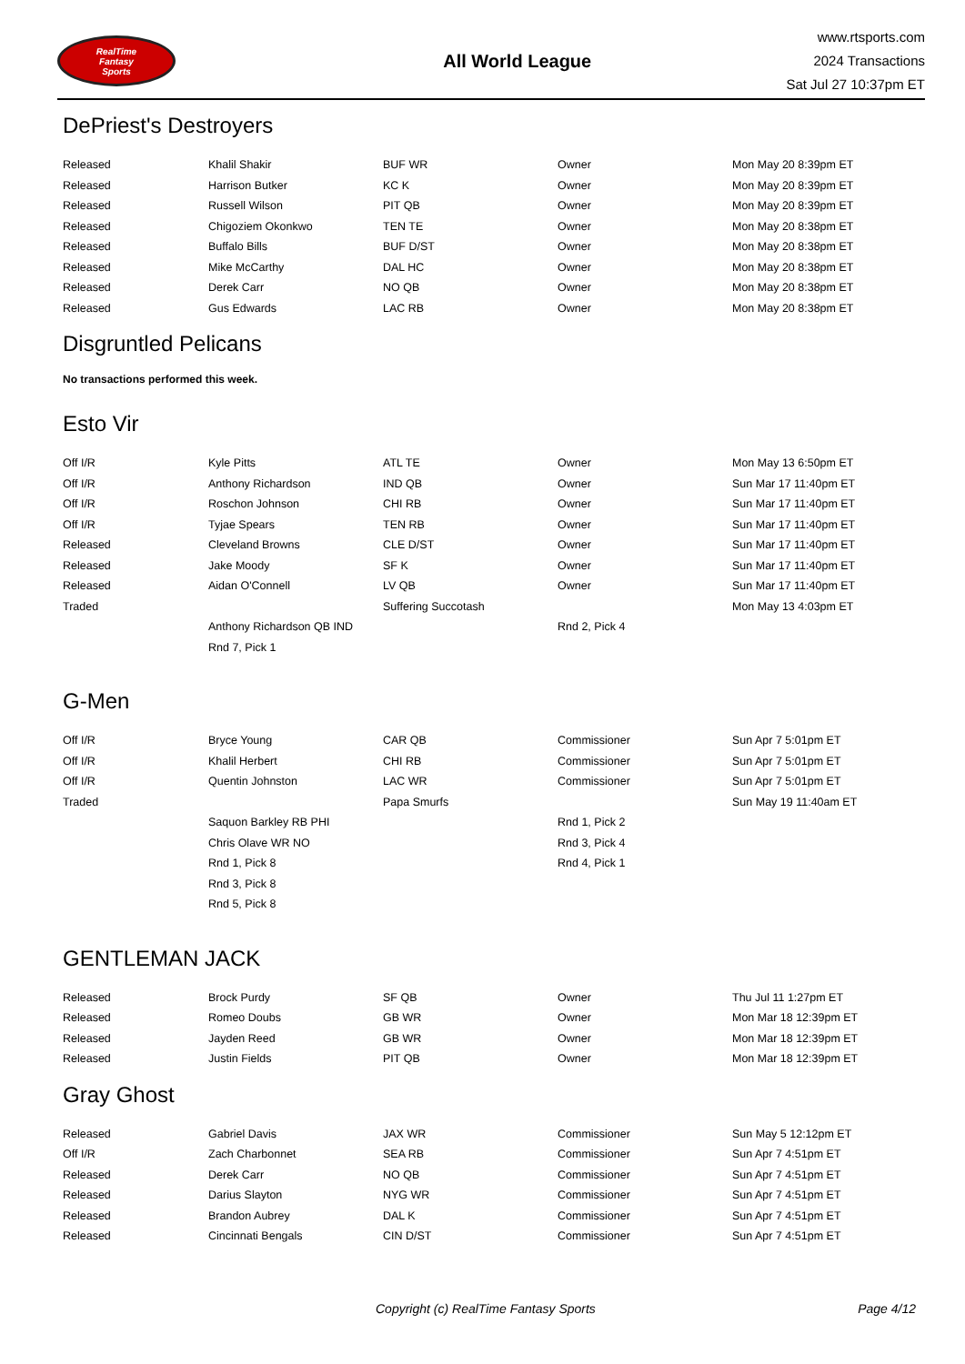RealTime
Fantasy
Sports
All World League
www.rtsports.com
2024 Transactions
Sat Jul 27 10:37pm ET
DePriest's Destroyers
| Released | Khalil Shakir | BUF WR | Owner | Mon May 20 8:39pm ET |
| Released | Harrison Butker | KC K | Owner | Mon May 20 8:39pm ET |
| Released | Russell Wilson | PIT QB | Owner | Mon May 20 8:39pm ET |
| Released | Chigoziem Okonkwo | TEN TE | Owner | Mon May 20 8:38pm ET |
| Released | Buffalo Bills | BUF D/ST | Owner | Mon May 20 8:38pm ET |
| Released | Mike McCarthy | DAL HC | Owner | Mon May 20 8:38pm ET |
| Released | Derek Carr | NO QB | Owner | Mon May 20 8:38pm ET |
| Released | Gus Edwards | LAC RB | Owner | Mon May 20 8:38pm ET |
Disgruntled Pelicans
No transactions performed this week.
Esto Vir
| Off I/R | Kyle Pitts | ATL TE | Owner | Mon May 13 6:50pm ET |
| Off I/R | Anthony Richardson | IND QB | Owner | Sun Mar 17 11:40pm ET |
| Off I/R | Roschon Johnson | CHI RB | Owner | Sun Mar 17 11:40pm ET |
| Off I/R | Tyjae Spears | TEN RB | Owner | Sun Mar 17 11:40pm ET |
| Released | Cleveland Browns | CLE D/ST | Owner | Sun Mar 17 11:40pm ET |
| Released | Jake Moody | SF K | Owner | Sun Mar 17 11:40pm ET |
| Released | Aidan O'Connell | LV QB | Owner | Sun Mar 17 11:40pm ET |
| Traded | | Suffering Succotash | | Mon May 13 4:03pm ET |
| | Anthony Richardson QB IND | | Rnd 2, Pick 4 | |
| | Rnd 7, Pick 1 | | | |
G-Men
| Off I/R | Bryce Young | CAR QB | Commissioner | Sun Apr 7 5:01pm ET |
| Off I/R | Khalil Herbert | CHI RB | Commissioner | Sun Apr 7 5:01pm ET |
| Off I/R | Quentin Johnston | LAC WR | Commissioner | Sun Apr 7 5:01pm ET |
| Traded | | Papa Smurfs | | Sun May 19 11:40am ET |
| | Saquon Barkley RB PHI | | Rnd 1, Pick 2 | |
| | Chris Olave WR NO | | Rnd 3, Pick 4 | |
| | Rnd 1, Pick 8 | | Rnd 4, Pick 1 | |
| | Rnd 3, Pick 8 | | | |
| | Rnd 5, Pick 8 | | | |
GENTLEMAN JACK
| Released | Brock Purdy | SF QB | Owner | Thu Jul 11 1:27pm ET |
| Released | Romeo Doubs | GB WR | Owner | Mon Mar 18 12:39pm ET |
| Released | Jayden Reed | GB WR | Owner | Mon Mar 18 12:39pm ET |
| Released | Justin Fields | PIT QB | Owner | Mon Mar 18 12:39pm ET |
Gray Ghost
| Released | Gabriel Davis | JAX WR | Commissioner | Sun May 5 12:12pm ET |
| Off I/R | Zach Charbonnet | SEA RB | Commissioner | Sun Apr 7 4:51pm ET |
| Released | Derek Carr | NO QB | Commissioner | Sun Apr 7 4:51pm ET |
| Released | Darius Slayton | NYG WR | Commissioner | Sun Apr 7 4:51pm ET |
| Released | Brandon Aubrey | DAL K | Commissioner | Sun Apr 7 4:51pm ET |
| Released | Cincinnati Bengals | CIN D/ST | Commissioner | Sun Apr 7 4:51pm ET |
Copyright (c) RealTime Fantasy Sports Page 4/12